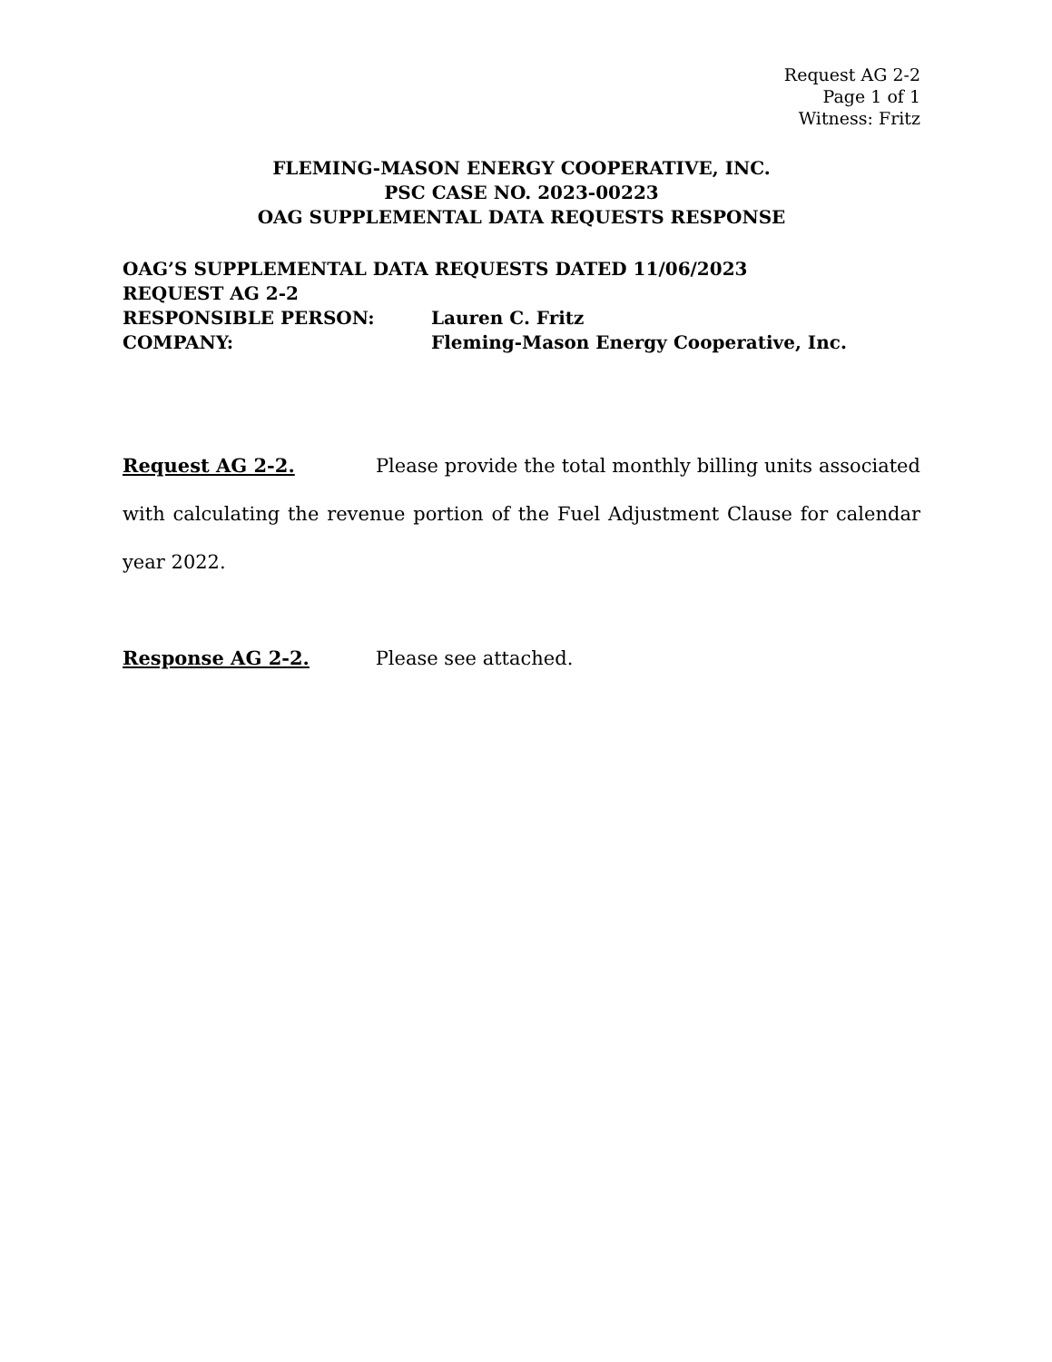Request AG 2-2
Page 1 of 1
Witness: Fritz
FLEMING-MASON ENERGY COOPERATIVE, INC.
PSC CASE NO. 2023-00223
OAG SUPPLEMENTAL DATA REQUESTS RESPONSE
OAG’S SUPPLEMENTAL DATA REQUESTS DATED 11/06/2023
REQUEST AG 2-2
RESPONSIBLE PERSON: Lauren C. Fritz
COMPANY: Fleming-Mason Energy Cooperative, Inc.
Request AG 2-2. Please provide the total monthly billing units associated with calculating the revenue portion of the Fuel Adjustment Clause for calendar year 2022.
Response AG 2-2. Please see attached.